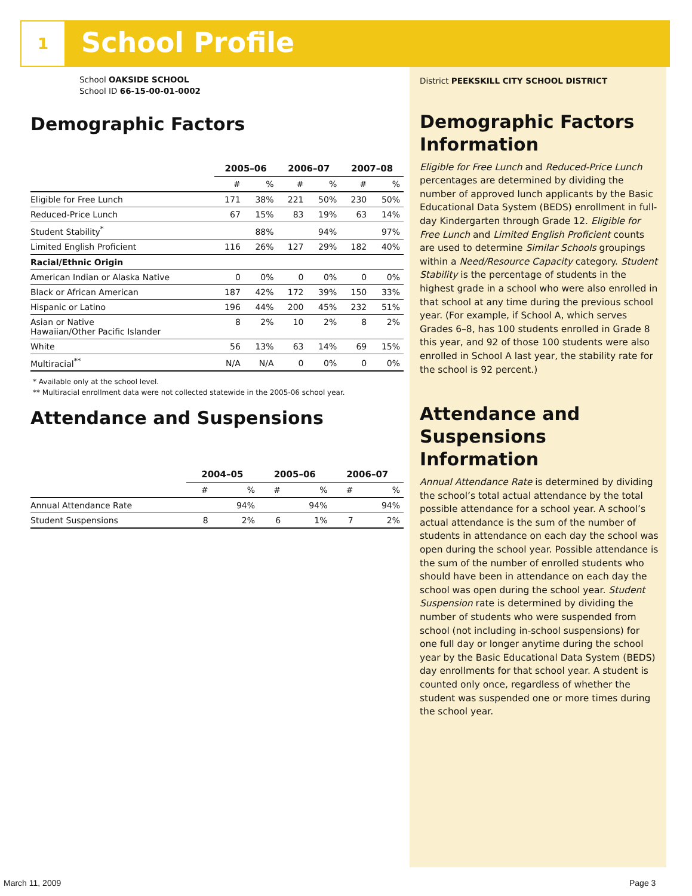1 School Profile
School OAKSIDE SCHOOL
School ID 66-15-00-01-0002
Demographic Factors
| | 2005–06 | | 2006–07 | | 2007–08 | |
| --- | --- | --- | --- | --- | --- | --- |
| | # | % | # | % | # | % |
| Eligible for Free Lunch | 171 | 38% | 221 | 50% | 230 | 50% |
| Reduced-Price Lunch | 67 | 15% | 83 | 19% | 63 | 14% |
| Student Stability<sup>*</sup> | | 88% | | 94% | | 97% |
| Limited English Proficient | 116 | 26% | 127 | 29% | 182 | 40% |
| Racial/Ethnic Origin | | | | | | |
| American Indian or Alaska Native | 0 | 0% | 0 | 0% | 0 | 0% |
| Black or African American | 187 | 42% | 172 | 39% | 150 | 33% |
| Hispanic or Latino | 196 | 44% | 200 | 45% | 232 | 51% |
| Asian or Native Hawaiian/Other Pacific Islander | 8 | 2% | 10 | 2% | 8 | 2% |
| White | 56 | 13% | 63 | 14% | 69 | 15% |
| Multiracial<sup>**</sup> | N/A | N/A | 0 | 0% | 0 | 0% |
* Available only at the school level.
** Multiracial enrollment data were not collected statewide in the 2005-06 school year.
Attendance and Suspensions
| | 2004–05 | | 2005–06 | | 2006–07 | |
| --- | --- | --- | --- | --- | --- | --- |
| | # | % | # | % | # | % |
| Annual Attendance Rate | | 94% | | 94% | | 94% |
| Student Suspensions | 8 | 2% | 6 | 1% | 7 | 2% |
District PEEKSKILL CITY SCHOOL DISTRICT
Demographic Factors Information
Eligible for Free Lunch and Reduced-Price Lunch percentages are determined by dividing the number of approved lunch applicants by the Basic Educational Data System (BEDS) enrollment in full-day Kindergarten through Grade 12. Eligible for Free Lunch and Limited English Proficient counts are used to determine Similar Schools groupings within a Need/Resource Capacity category. Student Stability is the percentage of students in the highest grade in a school who were also enrolled in that school at any time during the previous school year. (For example, if School A, which serves Grades 6–8, has 100 students enrolled in Grade 8 this year, and 92 of those 100 students were also enrolled in School A last year, the stability rate for the school is 92 percent.)
Attendance and Suspensions Information
Annual Attendance Rate is determined by dividing the school’s total actual attendance by the total possible attendance for a school year. A school’s actual attendance is the sum of the number of students in attendance on each day the school was open during the school year. Possible attendance is the sum of the number of enrolled students who should have been in attendance on each day the school was open during the school year. Student Suspension rate is determined by dividing the number of students who were suspended from school (not including in-school suspensions) for one full day or longer anytime during the school year by the Basic Educational Data System (BEDS) day enrollments for that school year. A student is counted only once, regardless of whether the student was suspended one or more times during the school year.
March 11, 2009 Page 3